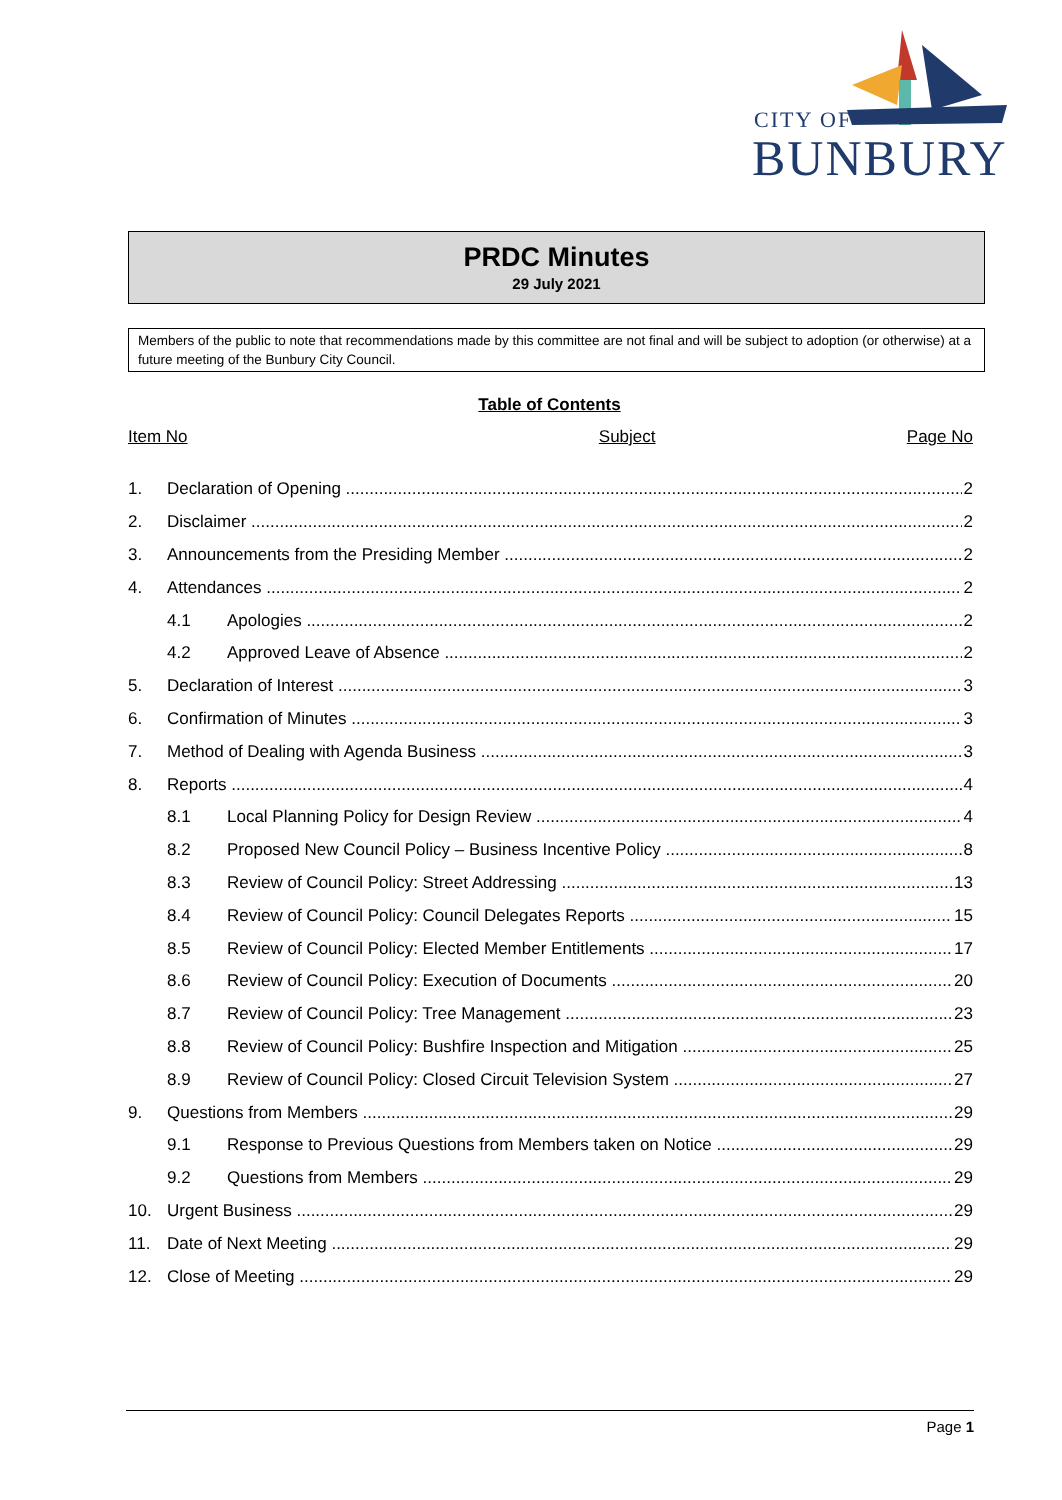CITY OF
BUNBURY
PRDC Minutes
29 July 2021
Members of the public to note that recommendations made by this committee are not final and will be subject to adoption (or otherwise) at a future meeting of the Bunbury City Council.
Table of Contents
Item No Subject Page No
1. Declaration of Opening 2
2. Disclaimer 2
3. Announcements from the Presiding Member 2
4. Attendances 2
4.1 Apologies 2
4.2 Approved Leave of Absence 2
5. Declaration of Interest 3
6. Confirmation of Minutes 3
7. Method of Dealing with Agenda Business 3
8. Reports 4
8.1 Local Planning Policy for Design Review 4
8.2 Proposed New Council Policy – Business Incentive Policy 8
8.3 Review of Council Policy: Street Addressing 13
8.4 Review of Council Policy: Council Delegates Reports 15
8.5 Review of Council Policy: Elected Member Entitlements 17
8.6 Review of Council Policy: Execution of Documents 20
8.7 Review of Council Policy: Tree Management 23
8.8 Review of Council Policy: Bushfire Inspection and Mitigation 25
8.9 Review of Council Policy: Closed Circuit Television System 27
9. Questions from Members 29
9.1 Response to Previous Questions from Members taken on Notice 29
9.2 Questions from Members 29
10. Urgent Business 29
11. Date of Next Meeting 29
12. Close of Meeting 29
Page 1